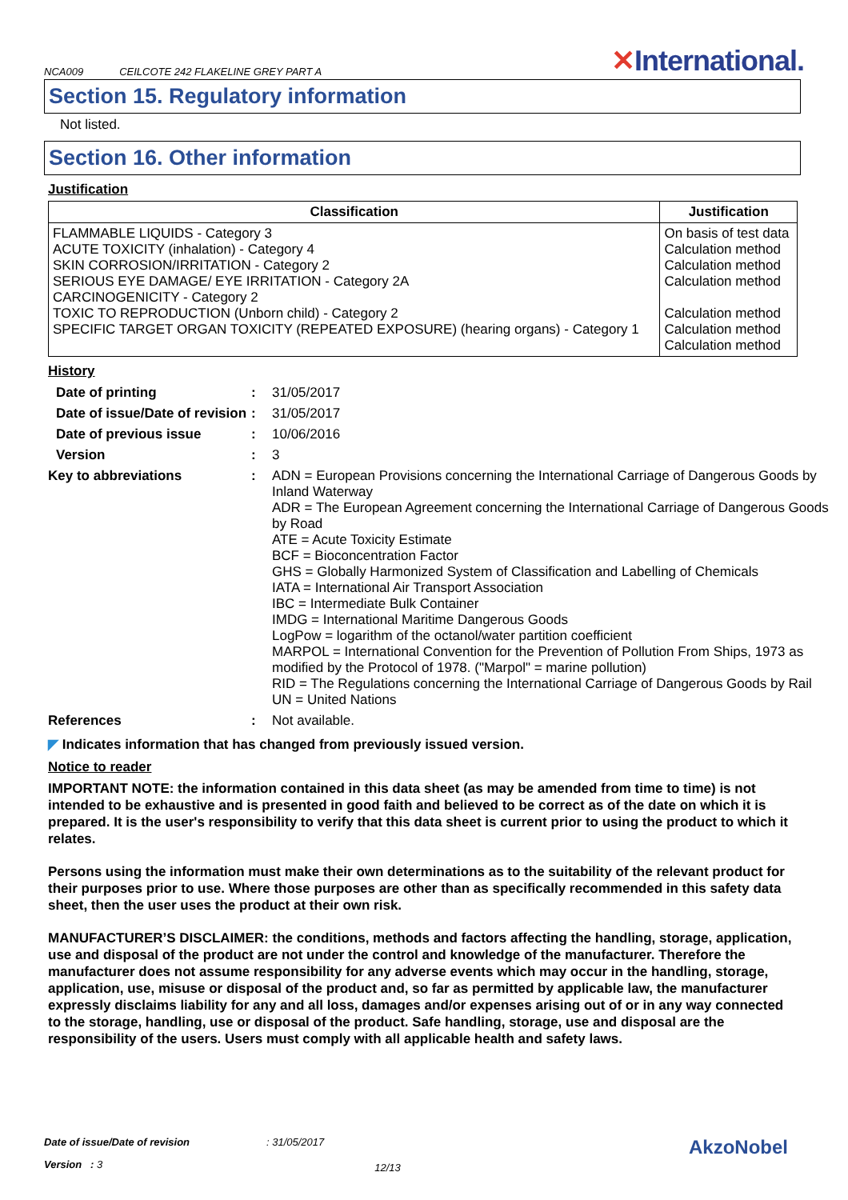NCA009 CEILCOTE 242 FLAKELINE GREY PART A ✕International.
Section 15. Regulatory information
Not listed.
Section 16. Other information
Justification
| Classification | Justification |
| --- | --- |
| FLAMMABLE LIQUIDS - Category 3 ACUTE TOXICITY (inhalation) - Category 4 SKIN CORROSION/IRRITATION - Category 2 SERIOUS EYE DAMAGE/ EYE IRRITATION - Category 2A CARCINOGENICITY - Category 2 TOXIC TO REPRODUCTION (Unborn child) - Category 2 SPECIFIC TARGET ORGAN TOXICITY (REPEATED EXPOSURE) (hearing organs) - Category 1 | On basis of test data Calculation method Calculation method Calculation method Calculation method Calculation method Calculation method |
History
| Date of printing | : | 31/05/2017 |
| Date of issue/Date of revision | : | 31/05/2017 |
| Date of previous issue | : | 10/06/2016 |
| Version | : | 3 |
| Key to abbreviations | : | ADN = European Provisions concerning the International Carriage of Dangerous Goods by Inland Waterway ADR = The European Agreement concerning the International Carriage of Dangerous Goods by Road ATE = Acute Toxicity Estimate BCF = Bioconcentration Factor GHS = Globally Harmonized System of Classification and Labelling of Chemicals IATA = International Air Transport Association IBC = Intermediate Bulk Container IMDG = International Maritime Dangerous Goods LogPow = logarithm of the octanol/water partition coefficient MARPOL = International Convention for the Prevention of Pollution From Ships, 1973 as modified by the Protocol of 1978. ("Marpol" = marine pollution) RID = The Regulations concerning the International Carriage of Dangerous Goods by Rail UN = United Nations |
| References | : | Not available. |
◤ Indicates information that has changed from previously issued version.
Notice to reader
IMPORTANT NOTE: the information contained in this data sheet (as may be amended from time to time) is not intended to be exhaustive and is presented in good faith and believed to be correct as of the date on which it is prepared. It is the user's responsibility to verify that this data sheet is current prior to using the product to which it relates.
Persons using the information must make their own determinations as to the suitability of the relevant product for their purposes prior to use. Where those purposes are other than as specifically recommended in this safety data sheet, then the user uses the product at their own risk.
MANUFACTURER’S DISCLAIMER: the conditions, methods and factors affecting the handling, storage, application, use and disposal of the product are not under the control and knowledge of the manufacturer. Therefore the manufacturer does not assume responsibility for any adverse events which may occur in the handling, storage, application, use, misuse or disposal of the product and, so far as permitted by applicable law, the manufacturer expressly disclaims liability for any and all loss, damages and/or expenses arising out of or in any way connected to the storage, handling, use or disposal of the product. Safe handling, storage, use and disposal are the responsibility of the users. Users must comply with all applicable health and safety laws.
Date of issue/Date of revision: 31/05/2017 AkzoNobel
Version : 3 12/13